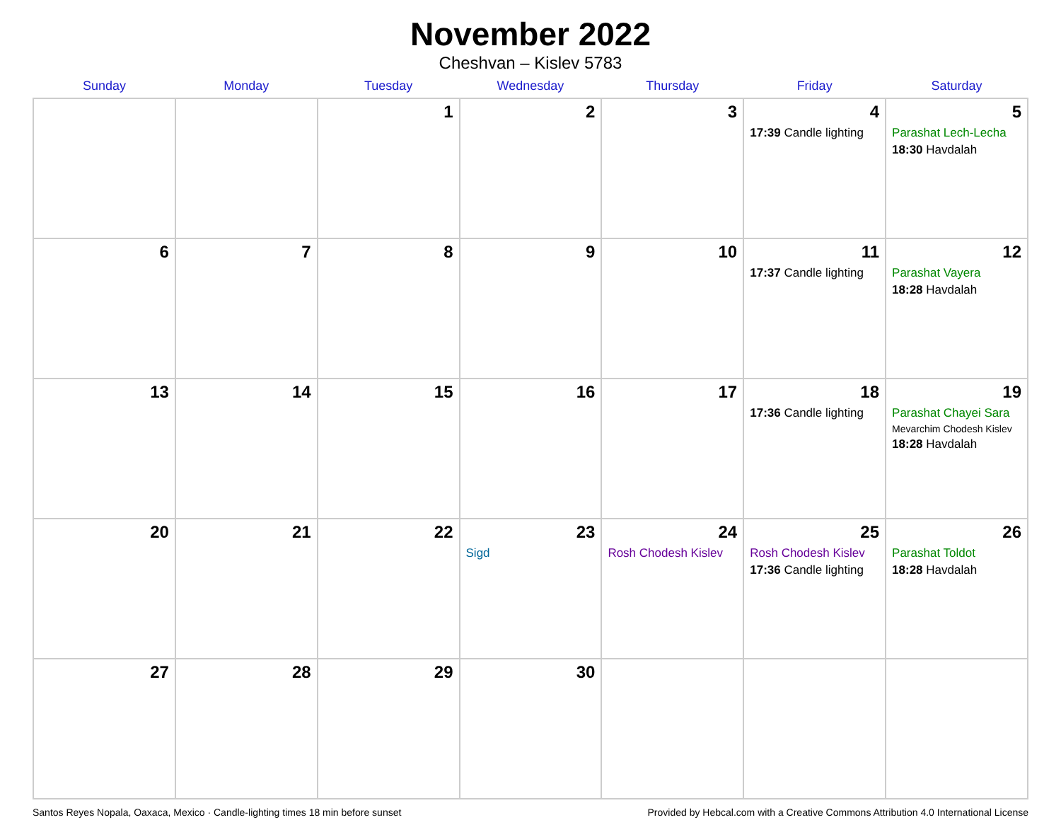November 2022
Cheshvan – Kislev 5783
| Sunday | Monday | Tuesday | Wednesday | Thursday | Friday | Saturday |
| --- | --- | --- | --- | --- | --- | --- |
| | | 1 | 2 | 3 | 4 17:39 Candle lighting | 5 Parashat Lech-Lecha 18:30 Havdalah |
| 6 | 7 | 8 | 9 | 10 | 11 17:37 Candle lighting | 12 Parashat Vayera 18:28 Havdalah |
| 13 | 14 | 15 | 16 | 17 | 18 17:36 Candle lighting | 19 Parashat Chayei Sara Mevarchim Chodesh Kislev 18:28 Havdalah |
| 20 | 21 | 22 | 23 Sigd | 24 Rosh Chodesh Kislev | 25 Rosh Chodesh Kislev 17:36 Candle lighting | 26 Parashat Toldot 18:28 Havdalah |
| 27 | 28 | 29 | 30 | | | |
Santos Reyes Nopala, Oaxaca, Mexico · Candle-lighting times 18 min before sunset Provided by Hebcal.com with a Creative Commons Attribution 4.0 International License